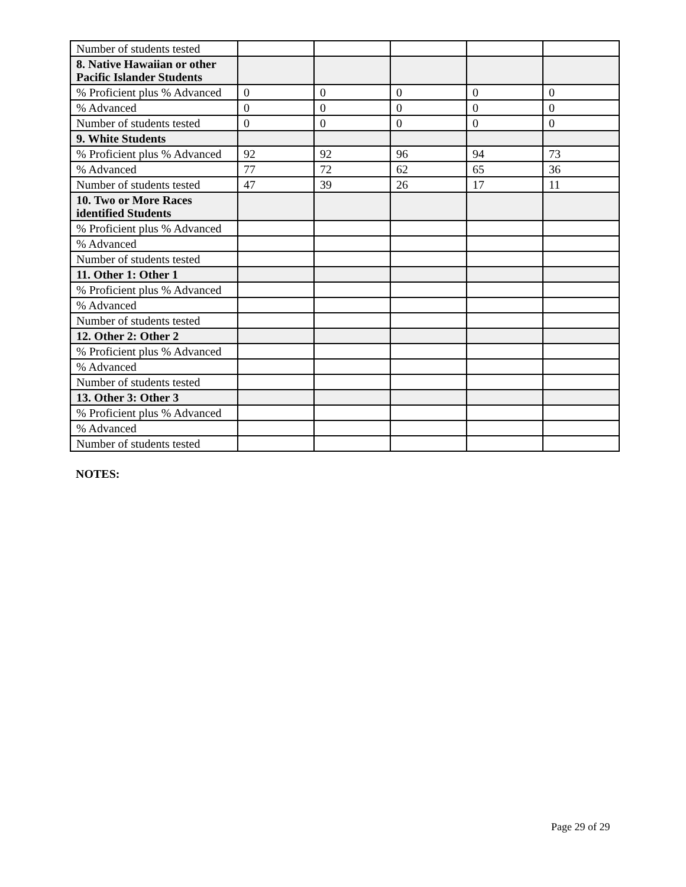| Number of students tested | | | | | |
| 8. Native Hawaiian or other Pacific Islander Students | | | | | |
| % Proficient plus % Advanced | 0 | 0 | 0 | 0 | 0 |
| % Advanced | 0 | 0 | 0 | 0 | 0 |
| Number of students tested | 0 | 0 | 0 | 0 | 0 |
| 9. White Students | | | | | |
| % Proficient plus % Advanced | 92 | 92 | 96 | 94 | 73 |
| % Advanced | 77 | 72 | 62 | 65 | 36 |
| Number of students tested | 47 | 39 | 26 | 17 | 11 |
| 10. Two or More Races identified Students | | | | | |
| % Proficient plus % Advanced | | | | | |
| % Advanced | | | | | |
| Number of students tested | | | | | |
| 11. Other 1: Other 1 | | | | | |
| % Proficient plus % Advanced | | | | | |
| % Advanced | | | | | |
| Number of students tested | | | | | |
| 12. Other 2: Other 2 | | | | | |
| % Proficient plus % Advanced | | | | | |
| % Advanced | | | | | |
| Number of students tested | | | | | |
| 13. Other 3: Other 3 | | | | | |
| % Proficient plus % Advanced | | | | | |
| % Advanced | | | | | |
| Number of students tested | | | | | |
NOTES:
Page 29 of 29